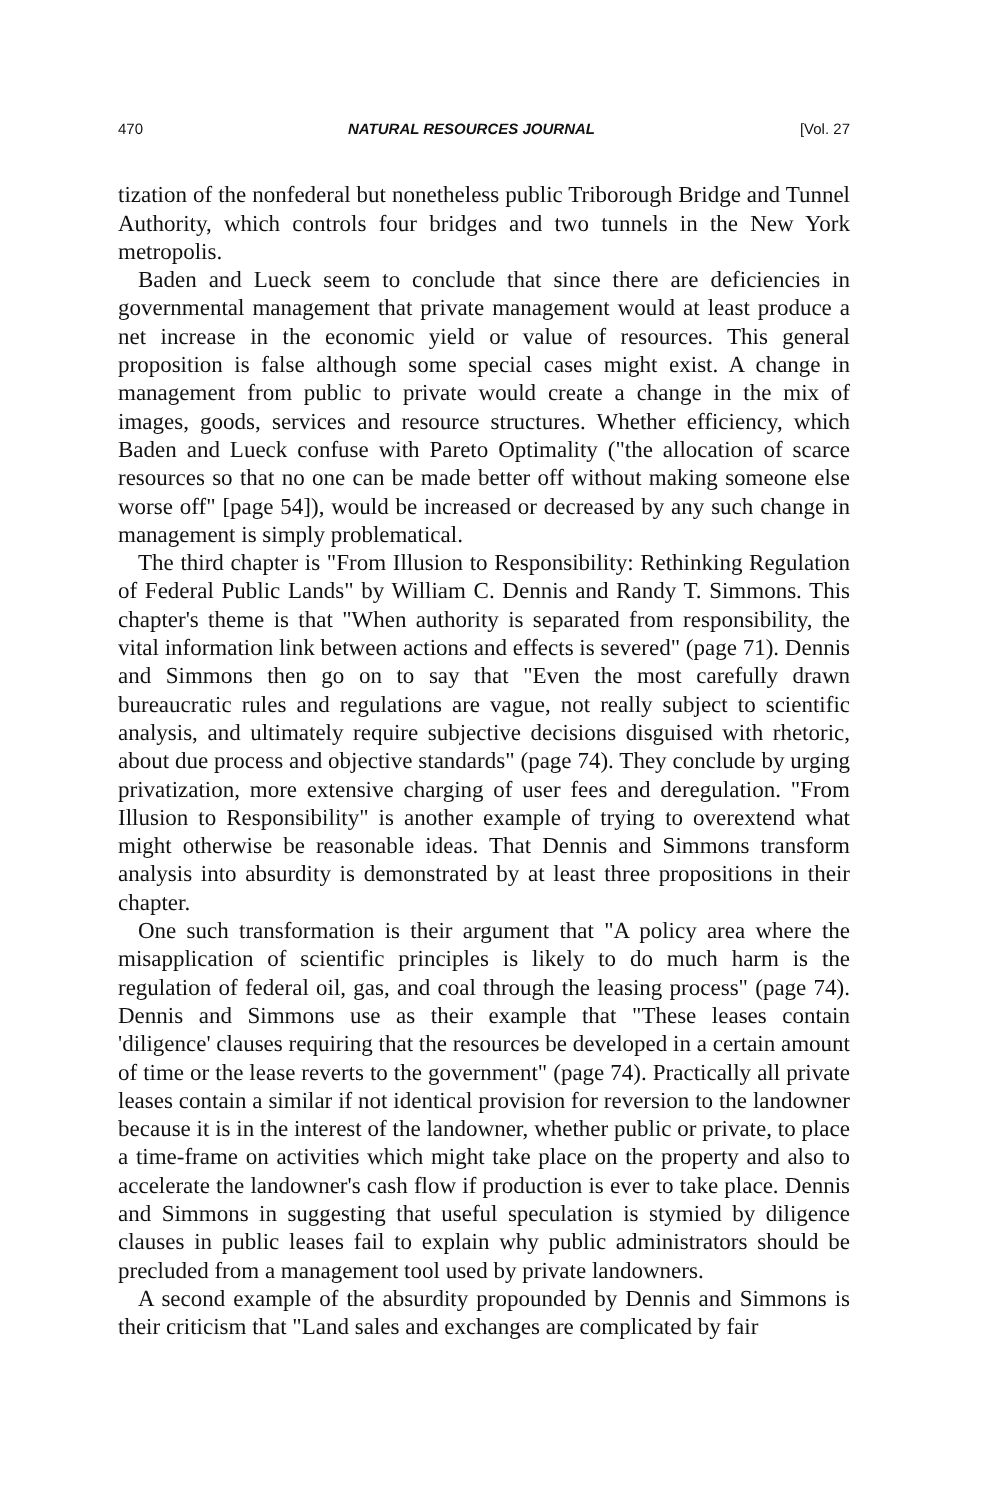470 NATURAL RESOURCES JOURNAL [Vol. 27
tization of the nonfederal but nonetheless public Triborough Bridge and Tunnel Authority, which controls four bridges and two tunnels in the New York metropolis.
Baden and Lueck seem to conclude that since there are deficiencies in governmental management that private management would at least produce a net increase in the economic yield or value of resources. This general proposition is false although some special cases might exist. A change in management from public to private would create a change in the mix of images, goods, services and resource structures. Whether efficiency, which Baden and Lueck confuse with Pareto Optimality ("the allocation of scarce resources so that no one can be made better off without making someone else worse off" [page 54]), would be increased or decreased by any such change in management is simply problematical.
The third chapter is "From Illusion to Responsibility: Rethinking Regulation of Federal Public Lands" by William C. Dennis and Randy T. Simmons. This chapter's theme is that "When authority is separated from responsibility, the vital information link between actions and effects is severed" (page 71). Dennis and Simmons then go on to say that "Even the most carefully drawn bureaucratic rules and regulations are vague, not really subject to scientific analysis, and ultimately require subjective decisions disguised with rhetoric, about due process and objective standards" (page 74). They conclude by urging privatization, more extensive charging of user fees and deregulation. "From Illusion to Responsibility" is another example of trying to overextend what might otherwise be reasonable ideas. That Dennis and Simmons transform analysis into absurdity is demonstrated by at least three propositions in their chapter.
One such transformation is their argument that "A policy area where the misapplication of scientific principles is likely to do much harm is the regulation of federal oil, gas, and coal through the leasing process" (page 74). Dennis and Simmons use as their example that "These leases contain 'diligence' clauses requiring that the resources be developed in a certain amount of time or the lease reverts to the government" (page 74). Practically all private leases contain a similar if not identical provision for reversion to the landowner because it is in the interest of the landowner, whether public or private, to place a time-frame on activities which might take place on the property and also to accelerate the landowner's cash flow if production is ever to take place. Dennis and Simmons in suggesting that useful speculation is stymied by diligence clauses in public leases fail to explain why public administrators should be precluded from a management tool used by private landowners.
A second example of the absurdity propounded by Dennis and Simmons is their criticism that "Land sales and exchanges are complicated by fair